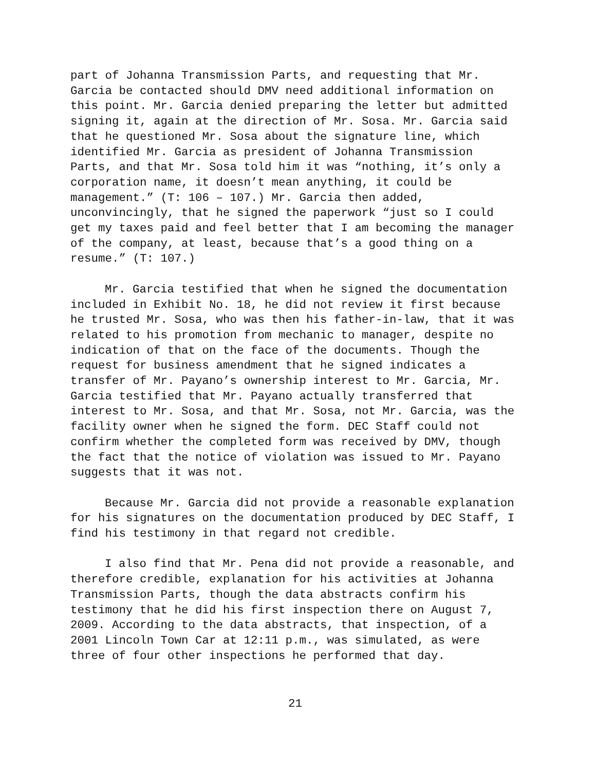part of Johanna Transmission Parts, and requesting that Mr. Garcia be contacted should DMV need additional information on this point. Mr. Garcia denied preparing the letter but admitted signing it, again at the direction of Mr. Sosa. Mr. Garcia said that he questioned Mr. Sosa about the signature line, which identified Mr. Garcia as president of Johanna Transmission Parts, and that Mr. Sosa told him it was “nothing, it’s only a corporation name, it doesn’t mean anything, it could be management.” (T: 106 – 107.) Mr. Garcia then added, unconvincingly, that he signed the paperwork “just so I could get my taxes paid and feel better that I am becoming the manager of the company, at least, because that’s a good thing on a resume.” (T: 107.)
Mr. Garcia testified that when he signed the documentation included in Exhibit No. 18, he did not review it first because he trusted Mr. Sosa, who was then his father-in-law, that it was related to his promotion from mechanic to manager, despite no indication of that on the face of the documents. Though the request for business amendment that he signed indicates a transfer of Mr. Payano’s ownership interest to Mr. Garcia, Mr. Garcia testified that Mr. Payano actually transferred that interest to Mr. Sosa, and that Mr. Sosa, not Mr. Garcia, was the facility owner when he signed the form. DEC Staff could not confirm whether the completed form was received by DMV, though the fact that the notice of violation was issued to Mr. Payano suggests that it was not.
Because Mr. Garcia did not provide a reasonable explanation for his signatures on the documentation produced by DEC Staff, I find his testimony in that regard not credible.
I also find that Mr. Pena did not provide a reasonable, and therefore credible, explanation for his activities at Johanna Transmission Parts, though the data abstracts confirm his testimony that he did his first inspection there on August 7, 2009. According to the data abstracts, that inspection, of a 2001 Lincoln Town Car at 12:11 p.m., was simulated, as were three of four other inspections he performed that day.
21